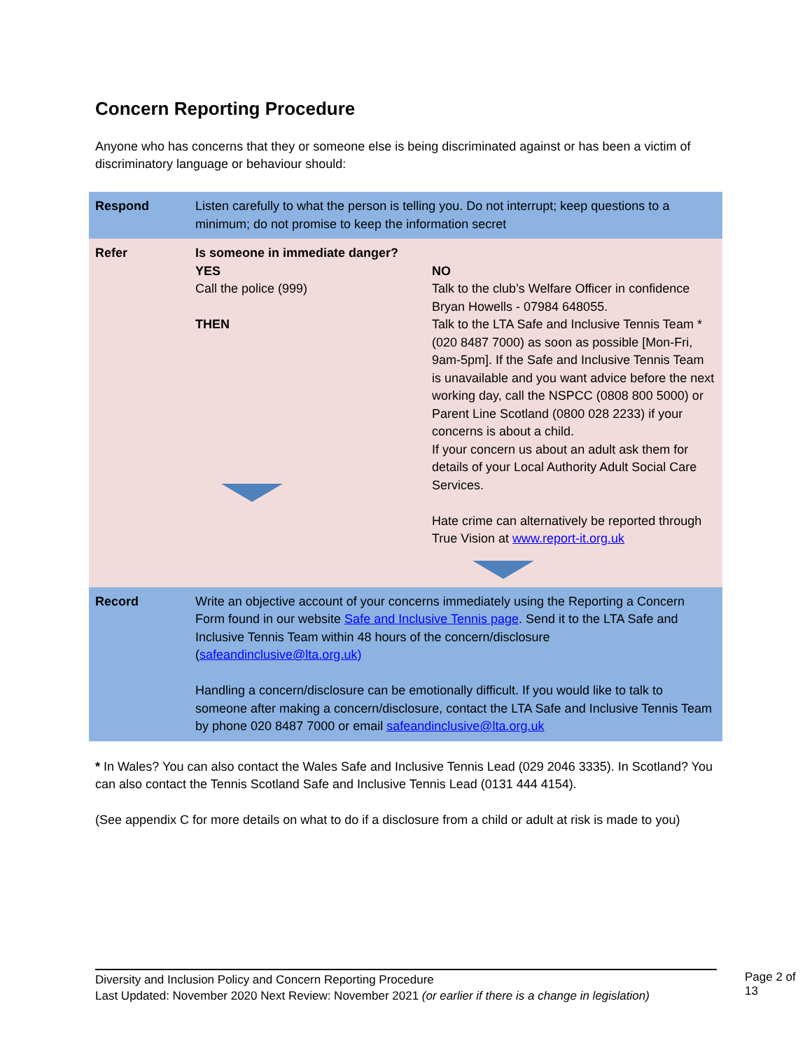Concern Reporting Procedure
Anyone who has concerns that they or someone else is being discriminated against or has been a victim of discriminatory language or behaviour should:
| Respond | Listen carefully to what the person is telling you. Do not interrupt; keep questions to a minimum; do not promise to keep the information secret | |
| Refer | Is someone in immediate danger? YES Call the police (999) THEN | NO Talk to the club’s Welfare Officer in confidence Bryan Howells - 07984 648055. Talk to the LTA Safe and Inclusive Tennis Team * (020 8487 7000) as soon as possible [Mon-Fri, 9am-5pm]. If the Safe and Inclusive Tennis Team is unavailable and you want advice before the next working day, call the NSPCC (0808 800 5000) or Parent Line Scotland (0800 028 2233) if your concerns is about a child. If your concern us about an adult ask them for details of your Local Authority Adult Social Care Services. Hate crime can alternatively be reported through True Vision at www.report-it.org.uk |
| Record | Write an objective account of your concerns immediately using the Reporting a Concern Form found in our website Safe and Inclusive Tennis page . Send it to the LTA Safe and Inclusive Tennis Team within 48 hours of the concern/disclosure ( safeandinclusive@lta.org.uk) Handling a concern/disclosure can be emotionally difficult. If you would like to talk to someone after making a concern/disclosure, contact the LTA Safe and Inclusive Tennis Team by phone 020 8487 7000 or email safeandinclusive@lta.org.uk | |
* In Wales? You can also contact the Wales Safe and Inclusive Tennis Lead (029 2046 3335). In Scotland? You can also contact the Tennis Scotland Safe and Inclusive Tennis Lead (0131 444 4154).
(See appendix C for more details on what to do if a disclosure from a child or adult at risk is made to you)
Diversity and Inclusion Policy and Concern Reporting Procedure
Last Updated: November 2020 Next Review: November 2021 (or earlier if there is a change in legislation)
Page 2 of 13